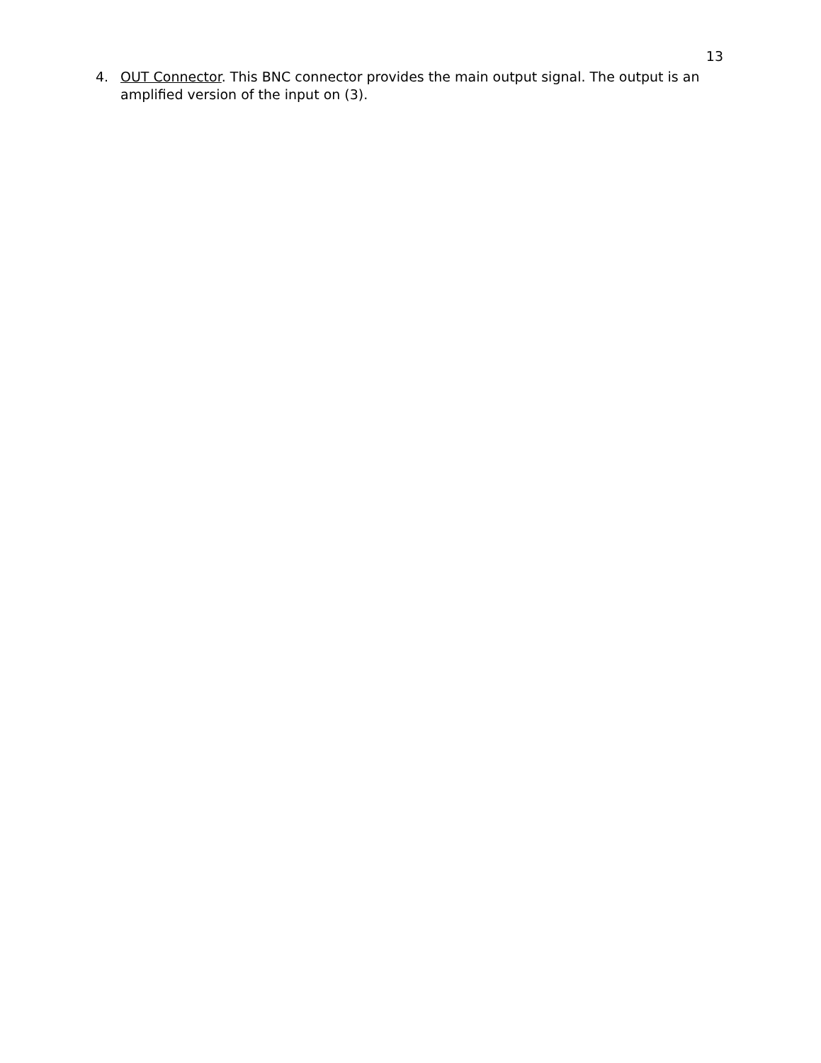13
4. OUT Connector. This BNC connector provides the main output signal. The output is an amplified version of the input on (3).